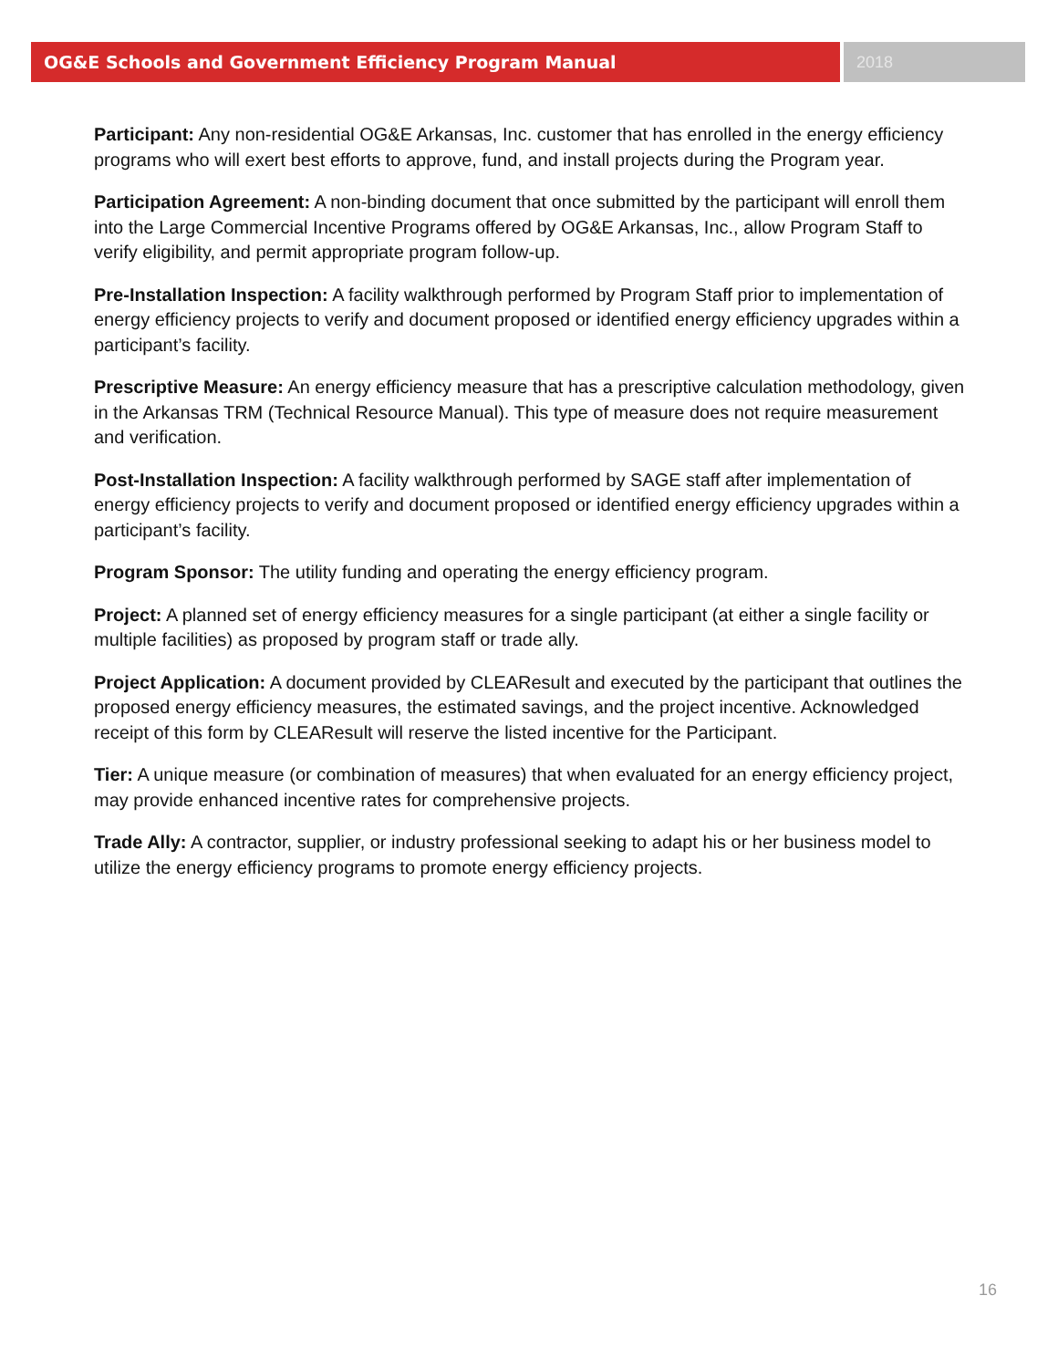OG&E Schools and Government Efficiency Program Manual 2018
Participant: Any non-residential OG&E Arkansas, Inc. customer that has enrolled in the energy efficiency programs who will exert best efforts to approve, fund, and install projects during the Program year.
Participation Agreement: A non-binding document that once submitted by the participant will enroll them into the Large Commercial Incentive Programs offered by OG&E Arkansas, Inc., allow Program Staff to verify eligibility, and permit appropriate program follow-up.
Pre-Installation Inspection: A facility walkthrough performed by Program Staff prior to implementation of energy efficiency projects to verify and document proposed or identified energy efficiency upgrades within a participant’s facility.
Prescriptive Measure: An energy efficiency measure that has a prescriptive calculation methodology, given in the Arkansas TRM (Technical Resource Manual). This type of measure does not require measurement and verification.
Post-Installation Inspection: A facility walkthrough performed by SAGE staff after implementation of energy efficiency projects to verify and document proposed or identified energy efficiency upgrades within a participant’s facility.
Program Sponsor: The utility funding and operating the energy efficiency program.
Project: A planned set of energy efficiency measures for a single participant (at either a single facility or multiple facilities) as proposed by program staff or trade ally.
Project Application: A document provided by CLEAResult and executed by the participant that outlines the proposed energy efficiency measures, the estimated savings, and the project incentive. Acknowledged receipt of this form by CLEAResult will reserve the listed incentive for the Participant.
Tier: A unique measure (or combination of measures) that when evaluated for an energy efficiency project, may provide enhanced incentive rates for comprehensive projects.
Trade Ally: A contractor, supplier, or industry professional seeking to adapt his or her business model to utilize the energy efficiency programs to promote energy efficiency projects.
16